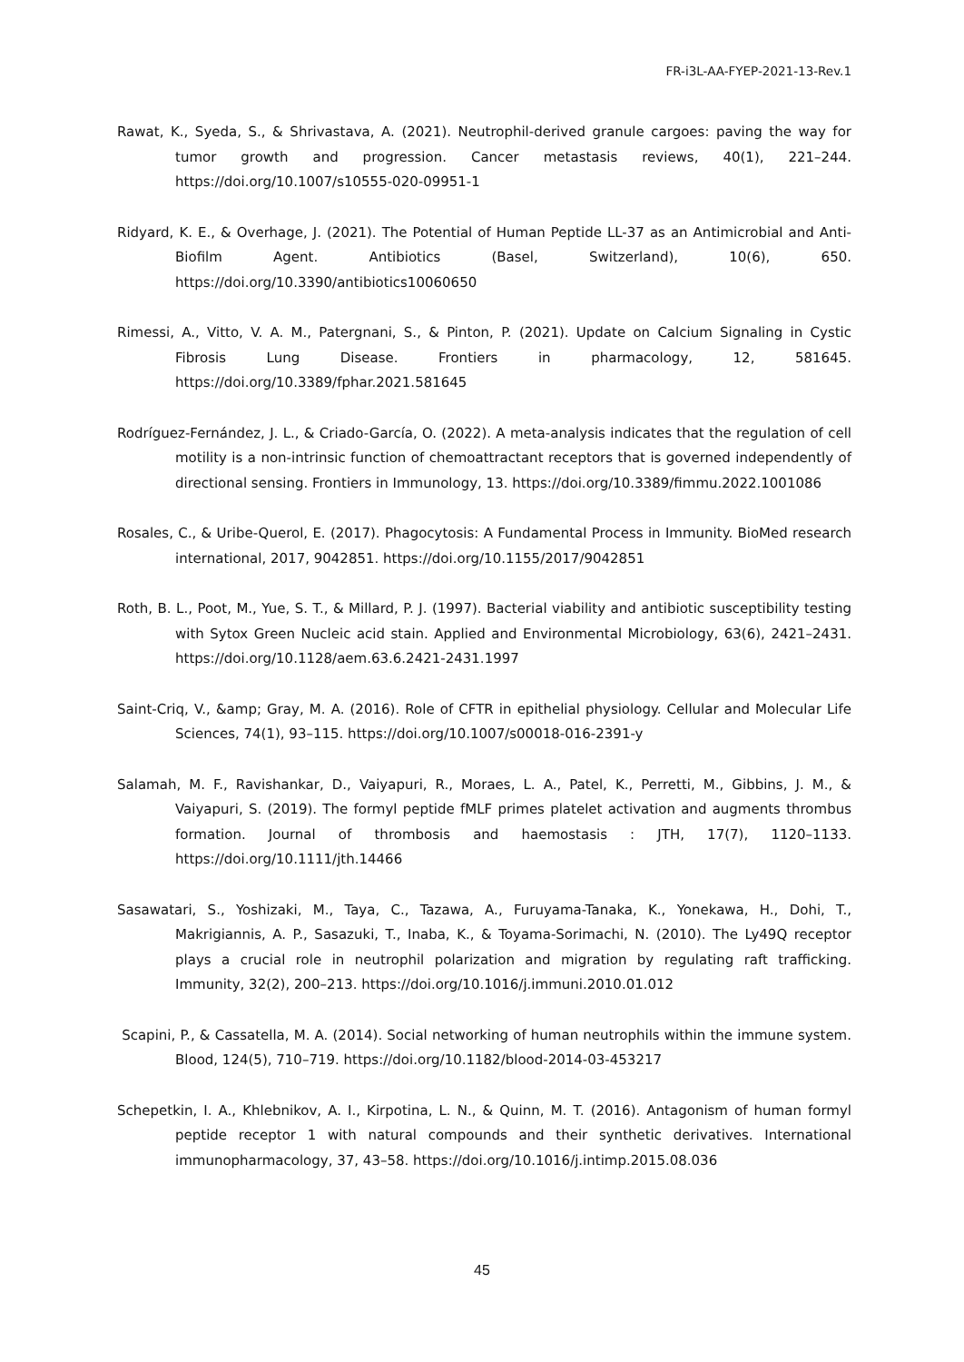FR-i3L-AA-FYEP-2021-13-Rev.1
Rawat, K., Syeda, S., & Shrivastava, A. (2021). Neutrophil-derived granule cargoes: paving the way for tumor growth and progression. Cancer metastasis reviews, 40(1), 221–244. https://doi.org/10.1007/s10555-020-09951-1
Ridyard, K. E., & Overhage, J. (2021). The Potential of Human Peptide LL-37 as an Antimicrobial and Anti-Biofilm Agent. Antibiotics (Basel, Switzerland), 10(6), 650. https://doi.org/10.3390/antibiotics10060650
Rimessi, A., Vitto, V. A. M., Patergnani, S., & Pinton, P. (2021). Update on Calcium Signaling in Cystic Fibrosis Lung Disease. Frontiers in pharmacology, 12, 581645. https://doi.org/10.3389/fphar.2021.581645
Rodríguez-Fernández, J. L., & Criado-García, O. (2022). A meta-analysis indicates that the regulation of cell motility is a non-intrinsic function of chemoattractant receptors that is governed independently of directional sensing. Frontiers in Immunology, 13. https://doi.org/10.3389/fimmu.2022.1001086
Rosales, C., & Uribe-Querol, E. (2017). Phagocytosis: A Fundamental Process in Immunity. BioMed research international, 2017, 9042851. https://doi.org/10.1155/2017/9042851
Roth, B. L., Poot, M., Yue, S. T., & Millard, P. J. (1997). Bacterial viability and antibiotic susceptibility testing with Sytox Green Nucleic acid stain. Applied and Environmental Microbiology, 63(6), 2421–2431. https://doi.org/10.1128/aem.63.6.2421-2431.1997
Saint-Criq, V., &amp; Gray, M. A. (2016). Role of CFTR in epithelial physiology. Cellular and Molecular Life Sciences, 74(1), 93–115. https://doi.org/10.1007/s00018-016-2391-y
Salamah, M. F., Ravishankar, D., Vaiyapuri, R., Moraes, L. A., Patel, K., Perretti, M., Gibbins, J. M., & Vaiyapuri, S. (2019). The formyl peptide fMLF primes platelet activation and augments thrombus formation. Journal of thrombosis and haemostasis : JTH, 17(7), 1120–1133. https://doi.org/10.1111/jth.14466
Sasawatari, S., Yoshizaki, M., Taya, C., Tazawa, A., Furuyama-Tanaka, K., Yonekawa, H., Dohi, T., Makrigiannis, A. P., Sasazuki, T., Inaba, K., & Toyama-Sorimachi, N. (2010). The Ly49Q receptor plays a crucial role in neutrophil polarization and migration by regulating raft trafficking. Immunity, 32(2), 200–213. https://doi.org/10.1016/j.immuni.2010.01.012
Scapini, P., & Cassatella, M. A. (2014). Social networking of human neutrophils within the immune system. Blood, 124(5), 710–719. https://doi.org/10.1182/blood-2014-03-453217
Schepetkin, I. A., Khlebnikov, A. I., Kirpotina, L. N., & Quinn, M. T. (2016). Antagonism of human formyl peptide receptor 1 with natural compounds and their synthetic derivatives. International immunopharmacology, 37, 43–58. https://doi.org/10.1016/j.intimp.2015.08.036
45